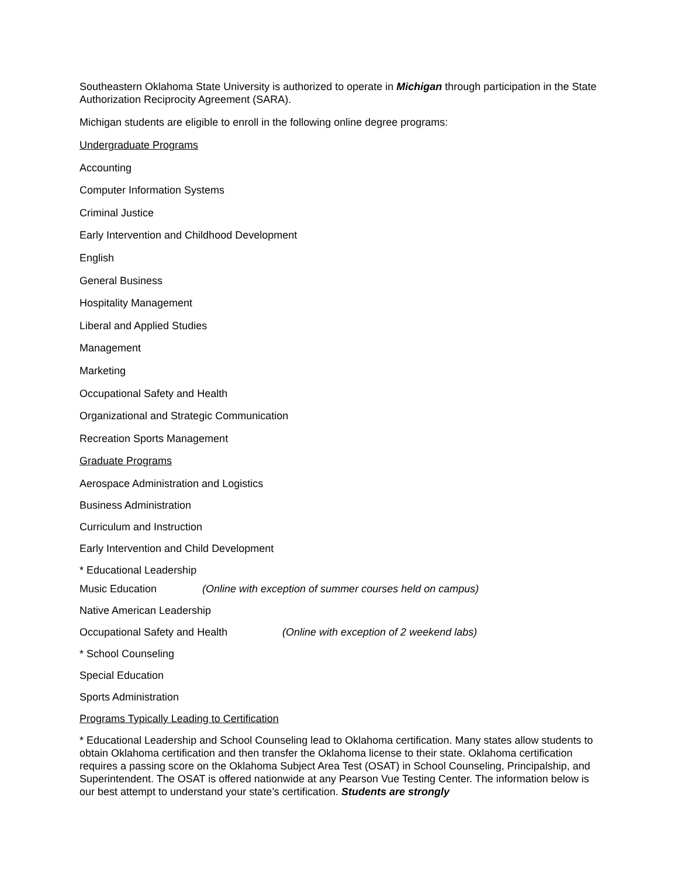Southeastern Oklahoma State University is authorized to operate in Michigan through participation in the State Authorization Reciprocity Agreement (SARA).
Michigan students are eligible to enroll in the following online degree programs:
Undergraduate Programs
Accounting
Computer Information Systems
Criminal Justice
Early Intervention and Childhood Development
English
General Business
Hospitality Management
Liberal and Applied Studies
Management
Marketing
Occupational Safety and Health
Organizational and Strategic Communication
Recreation Sports Management
Graduate Programs
Aerospace Administration and Logistics
Business Administration
Curriculum and Instruction
Early Intervention and Child Development
* Educational Leadership
Music Education (Online with exception of summer courses held on campus)
Native American Leadership
Occupational Safety and Health (Online with exception of 2 weekend labs)
* School Counseling
Special Education
Sports Administration
Programs Typically Leading to Certification
* Educational Leadership and School Counseling lead to Oklahoma certification. Many states allow students to obtain Oklahoma certification and then transfer the Oklahoma license to their state. Oklahoma certification requires a passing score on the Oklahoma Subject Area Test (OSAT) in School Counseling, Principalship, and Superintendent. The OSAT is offered nationwide at any Pearson Vue Testing Center. The information below is our best attempt to understand your state’s certification. Students are strongly